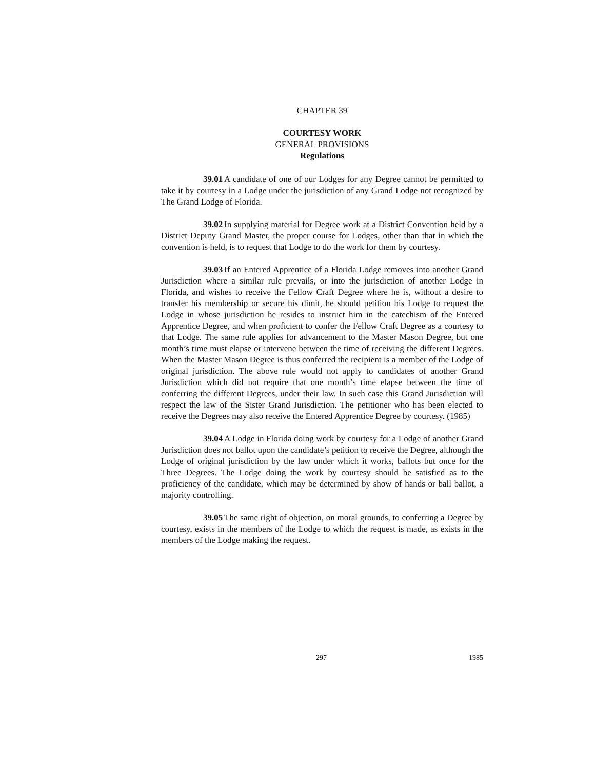CHAPTER 39
COURTESY WORK
GENERAL PROVISIONS
Regulations
39.01 A candidate of one of our Lodges for any Degree cannot be permitted to take it by courtesy in a Lodge under the jurisdiction of any Grand Lodge not recognized by The Grand Lodge of Florida.
39.02 In supplying material for Degree work at a District Convention held by a District Deputy Grand Master, the proper course for Lodges, other than that in which the convention is held, is to request that Lodge to do the work for them by courtesy.
39.03 If an Entered Apprentice of a Florida Lodge removes into another Grand Jurisdiction where a similar rule prevails, or into the jurisdiction of another Lodge in Florida, and wishes to receive the Fellow Craft Degree where he is, without a desire to transfer his membership or secure his dimit, he should petition his Lodge to request the Lodge in whose jurisdiction he resides to instruct him in the catechism of the Entered Apprentice Degree, and when proficient to confer the Fellow Craft Degree as a courtesy to that Lodge. The same rule applies for advancement to the Master Mason Degree, but one month’s time must elapse or intervene between the time of receiving the different Degrees. When the Master Mason Degree is thus conferred the recipient is a member of the Lodge of original jurisdiction. The above rule would not apply to candidates of another Grand Jurisdiction which did not require that one month’s time elapse between the time of conferring the different Degrees, under their law. In such case this Grand Jurisdiction will respect the law of the Sister Grand Jurisdiction. The petitioner who has been elected to receive the Degrees may also receive the Entered Apprentice Degree by courtesy. (1985)
39.04 A Lodge in Florida doing work by courtesy for a Lodge of another Grand Jurisdiction does not ballot upon the candidate’s petition to receive the Degree, although the Lodge of original jurisdiction by the law under which it works, ballots but once for the Three Degrees. The Lodge doing the work by courtesy should be satisfied as to the proficiency of the candidate, which may be determined by show of hands or ball ballot, a majority controlling.
39.05 The same right of objection, on moral grounds, to conferring a Degree by courtesy, exists in the members of the Lodge to which the request is made, as exists in the members of the Lodge making the request.
297 1985